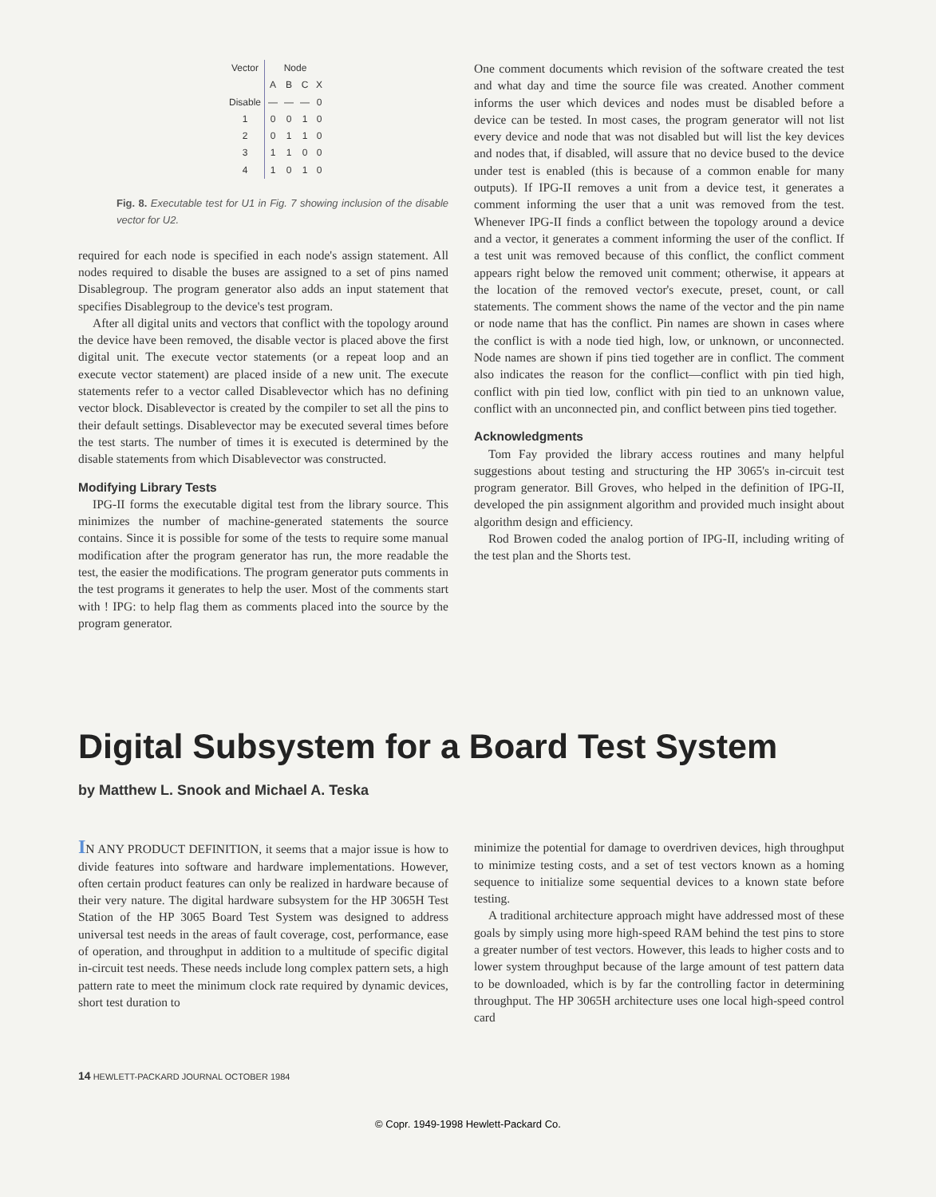| Vector | Node | | | |
| --- | --- | --- | --- | --- |
| | A | B | C | X |
| Disable | — | — | — | 0 |
| 1 | 0 | 0 | 1 | 0 |
| 2 | 0 | 1 | 1 | 0 |
| 3 | 1 | 1 | 0 | 0 |
| 4 | 1 | 0 | 1 | 0 |
Fig. 8. Executable test for U1 in Fig. 7 showing inclusion of the disable vector for U2.
required for each node is specified in each node's assign statement. All nodes required to disable the buses are assigned to a set of pins named Disablegroup. The program generator also adds an input statement that specifies Disablegroup to the device's test program.
After all digital units and vectors that conflict with the topology around the device have been removed, the disable vector is placed above the first digital unit. The execute vector statements (or a repeat loop and an execute vector statement) are placed inside of a new unit. The execute statements refer to a vector called Disablevector which has no defining vector block. Disablevector is created by the compiler to set all the pins to their default settings. Disablevector may be executed several times before the test starts. The number of times it is executed is determined by the disable statements from which Disablevector was constructed.
Modifying Library Tests
IPG-II forms the executable digital test from the library source. This minimizes the number of machine-generated statements the source contains. Since it is possible for some of the tests to require some manual modification after the program generator has run, the more readable the test, the easier the modifications. The program generator puts comments in the test programs it generates to help the user. Most of the comments start with ! IPG: to help flag them as comments placed into the source by the program generator.
One comment documents which revision of the software created the test and what day and time the source file was created. Another comment informs the user which devices and nodes must be disabled before a device can be tested. In most cases, the program generator will not list every device and node that was not disabled but will list the key devices and nodes that, if disabled, will assure that no device bused to the device under test is enabled (this is because of a common enable for many outputs). If IPG-II removes a unit from a device test, it generates a comment informing the user that a unit was removed from the test. Whenever IPG-II finds a conflict between the topology around a device and a vector, it generates a comment informing the user of the conflict. If a test unit was removed because of this conflict, the conflict comment appears right below the removed unit comment; otherwise, it appears at the location of the removed vector's execute, preset, count, or call statements. The comment shows the name of the vector and the pin name or node name that has the conflict. Pin names are shown in cases where the conflict is with a node tied high, low, or unknown, or unconnected. Node names are shown if pins tied together are in conflict. The comment also indicates the reason for the conflict—conflict with pin tied high, conflict with pin tied low, conflict with pin tied to an unknown value, conflict with an unconnected pin, and conflict between pins tied together.
Acknowledgments
Tom Fay provided the library access routines and many helpful suggestions about testing and structuring the HP 3065's in-circuit test program generator. Bill Groves, who helped in the definition of IPG-II, developed the pin assignment algorithm and provided much insight about algorithm design and efficiency.
Rod Browen coded the analog portion of IPG-II, including writing of the test plan and the Shorts test.
Digital Subsystem for a Board Test System
by Matthew L. Snook and Michael A. Teska
IN ANY PRODUCT DEFINITION, it seems that a major issue is how to divide features into software and hardware implementations. However, often certain product features can only be realized in hardware because of their very nature. The digital hardware subsystem for the HP 3065H Test Station of the HP 3065 Board Test System was designed to address universal test needs in the areas of fault coverage, cost, performance, ease of operation, and throughput in addition to a multitude of specific digital in-circuit test needs. These needs include long complex pattern sets, a high pattern rate to meet the minimum clock rate required by dynamic devices, short test duration to
minimize the potential for damage to overdriven devices, high throughput to minimize testing costs, and a set of test vectors known as a homing sequence to initialize some sequential devices to a known state before testing.
A traditional architecture approach might have addressed most of these goals by simply using more high-speed RAM behind the test pins to store a greater number of test vectors. However, this leads to higher costs and to lower system throughput because of the large amount of test pattern data to be downloaded, which is by far the controlling factor in determining throughput. The HP 3065H architecture uses one local high-speed control card
14 HEWLETT-PACKARD JOURNAL OCTOBER 1984
© Copr. 1949-1998 Hewlett-Packard Co.